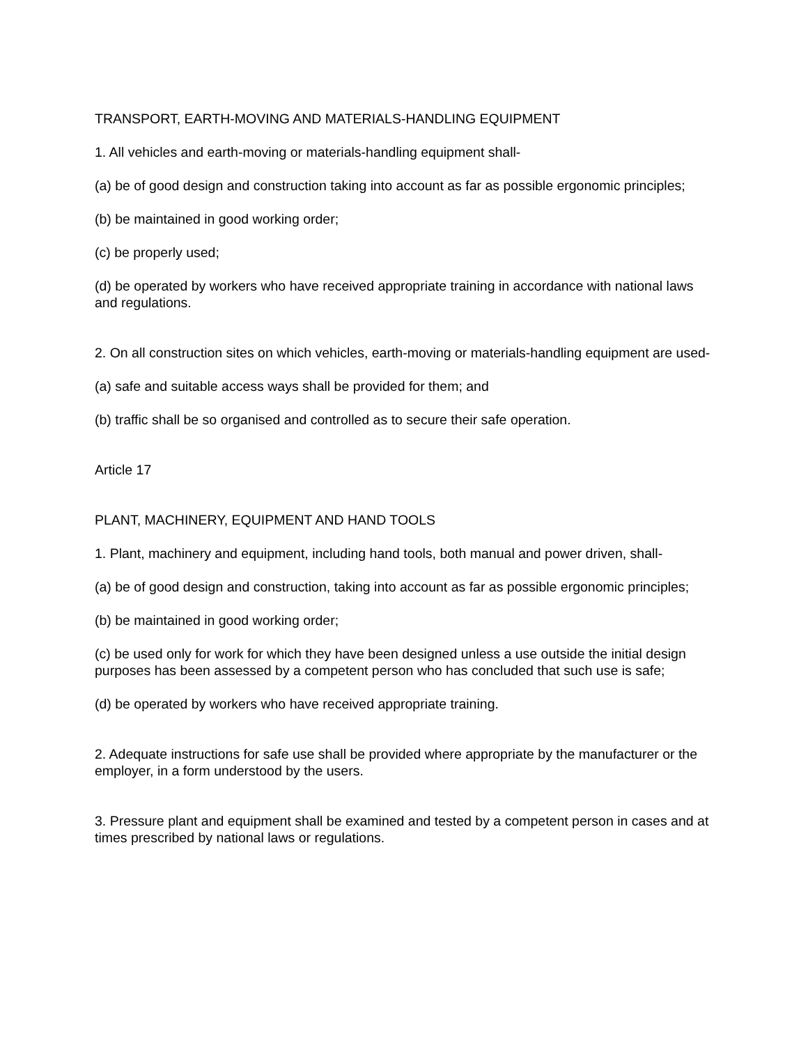TRANSPORT, EARTH-MOVING AND MATERIALS-HANDLING EQUIPMENT
1. All vehicles and earth-moving or materials-handling equipment shall-
(a) be of good design and construction taking into account as far as possible ergonomic principles;
(b) be maintained in good working order;
(c) be properly used;
(d) be operated by workers who have received appropriate training in accordance with national laws and regulations.
2. On all construction sites on which vehicles, earth-moving or materials-handling equipment are used-
(a) safe and suitable access ways shall be provided for them; and
(b) traffic shall be so organised and controlled as to secure their safe operation.
Article 17
PLANT, MACHINERY, EQUIPMENT AND HAND TOOLS
1. Plant, machinery and equipment, including hand tools, both manual and power driven, shall-
(a) be of good design and construction, taking into account as far as possible ergonomic principles;
(b) be maintained in good working order;
(c) be used only for work for which they have been designed unless a use outside the initial design purposes has been assessed by a competent person who has concluded that such use is safe;
(d) be operated by workers who have received appropriate training.
2. Adequate instructions for safe use shall be provided where appropriate by the manufacturer or the employer, in a form understood by the users.
3. Pressure plant and equipment shall be examined and tested by a competent person in cases and at times prescribed by national laws or regulations.